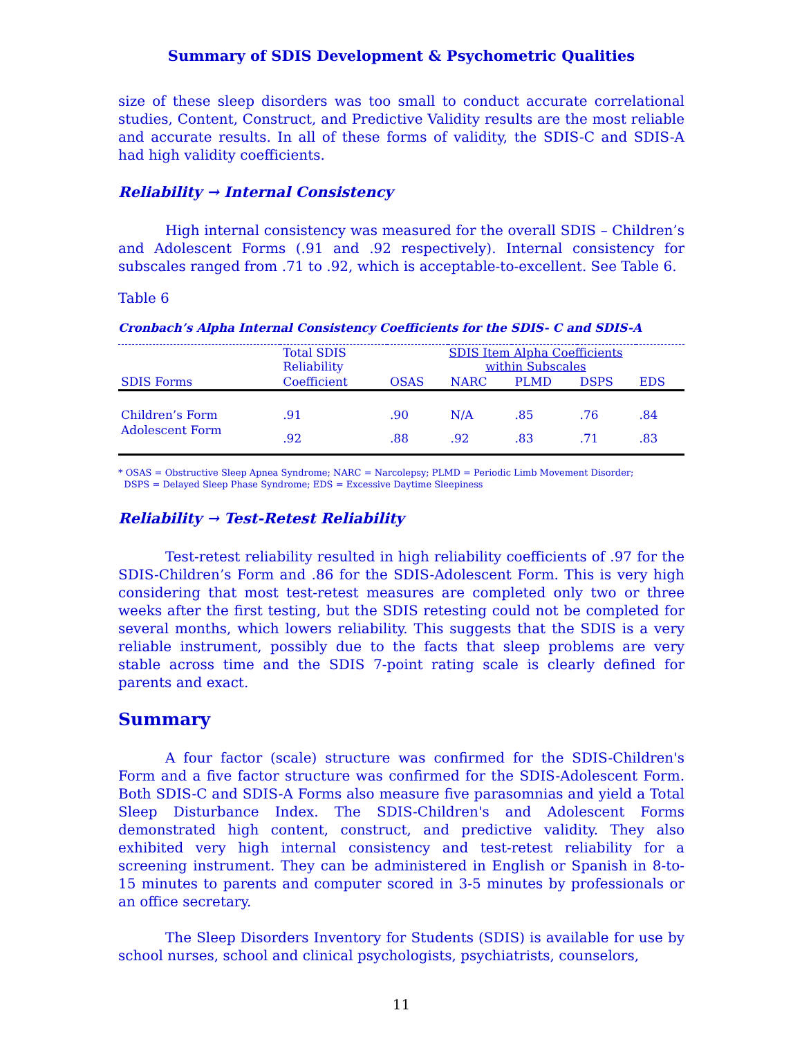Summary of SDIS Development & Psychometric Qualities
size of these sleep disorders was too small to conduct accurate correlational studies, Content, Construct, and Predictive Validity results are the most reliable and accurate results. In all of these forms of validity, the SDIS-C and SDIS-A had high validity coefficients.
Reliability → Internal Consistency
High internal consistency was measured for the overall SDIS – Children’s and Adolescent Forms (.91 and .92 respectively). Internal consistency for subscales ranged from .71 to .92, which is acceptable-to-excellent. See Table 6.
Table 6
Cronbach’s Alpha Internal Consistency Coefficients for the SDIS- C and SDIS-A
| | Total SDIS Reliability | SDIS Item Alpha Coefficients within Subscales | | | | |
| --- | --- | --- | --- | --- | --- | --- |
| SDIS Forms | Coefficient | OSAS | NARC | PLMD | DSPS | EDS |
| Children’s Form | .91 | .90 | N/A | .85 | .76 | .84 |
| Adolescent Form | .92 | .88 | .92 | .83 | .71 | .83 |
* OSAS = Obstructive Sleep Apnea Syndrome; NARC = Narcolepsy; PLMD = Periodic Limb Movement Disorder;
DSPS = Delayed Sleep Phase Syndrome; EDS = Excessive Daytime Sleepiness
Reliability → Test-Retest Reliability
Test-retest reliability resulted in high reliability coefficients of .97 for the SDIS-Children’s Form and .86 for the SDIS-Adolescent Form. This is very high considering that most test-retest measures are completed only two or three weeks after the first testing, but the SDIS retesting could not be completed for several months, which lowers reliability. This suggests that the SDIS is a very reliable instrument, possibly due to the facts that sleep problems are very stable across time and the SDIS 7-point rating scale is clearly defined for parents and exact.
Summary
A four factor (scale) structure was confirmed for the SDIS-Children's Form and a five factor structure was confirmed for the SDIS-Adolescent Form. Both SDIS-C and SDIS-A Forms also measure five parasomnias and yield a Total Sleep Disturbance Index. The SDIS-Children's and Adolescent Forms demonstrated high content, construct, and predictive validity. They also exhibited very high internal consistency and test-retest reliability for a screening instrument. They can be administered in English or Spanish in 8-to-15 minutes to parents and computer scored in 3-5 minutes by professionals or an office secretary.
The Sleep Disorders Inventory for Students (SDIS) is available for use by school nurses, school and clinical psychologists, psychiatrists, counselors,
11